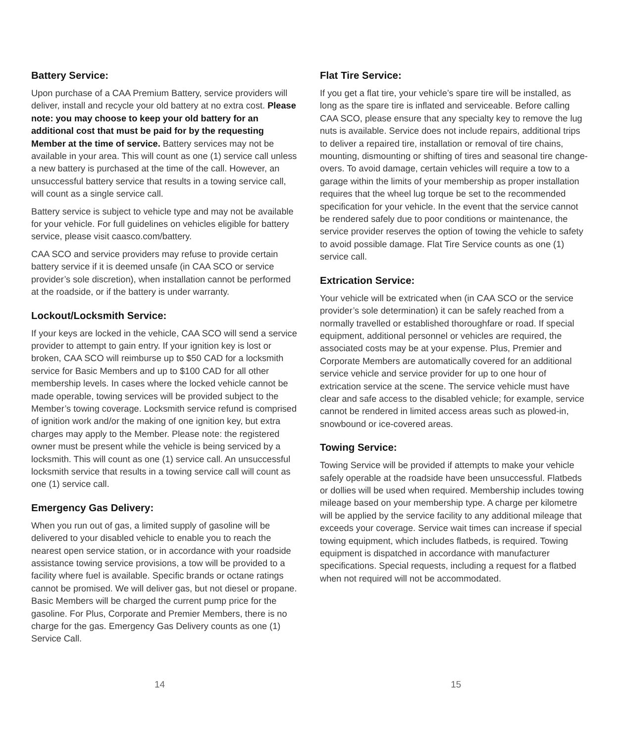Battery Service:
Upon purchase of a CAA Premium Battery, service providers will deliver, install and recycle your old battery at no extra cost. Please note: you may choose to keep your old battery for an additional cost that must be paid for by the requesting Member at the time of service. Battery services may not be available in your area. This will count as one (1) service call unless a new battery is purchased at the time of the call. However, an unsuccessful battery service that results in a towing service call, will count as a single service call.
Battery service is subject to vehicle type and may not be available for your vehicle. For full guidelines on vehicles eligible for battery service, please visit caasco.com/battery.
CAA SCO and service providers may refuse to provide certain battery service if it is deemed unsafe (in CAA SCO or service provider’s sole discretion), when installation cannot be performed at the roadside, or if the battery is under warranty.
Lockout/Locksmith Service:
If your keys are locked in the vehicle, CAA SCO will send a service provider to attempt to gain entry. If your ignition key is lost or broken, CAA SCO will reimburse up to $50 CAD for a locksmith service for Basic Members and up to $100 CAD for all other membership levels. In cases where the locked vehicle cannot be made operable, towing services will be provided subject to the Member’s towing coverage. Locksmith service refund is comprised of ignition work and/or the making of one ignition key, but extra charges may apply to the Member. Please note: the registered owner must be present while the vehicle is being serviced by a locksmith. This will count as one (1) service call. An unsuccessful locksmith service that results in a towing service call will count as one (1) service call.
Emergency Gas Delivery:
When you run out of gas, a limited supply of gasoline will be delivered to your disabled vehicle to enable you to reach the nearest open service station, or in accordance with your roadside assistance towing service provisions, a tow will be provided to a facility where fuel is available. Specific brands or octane ratings cannot be promised. We will deliver gas, but not diesel or propane. Basic Members will be charged the current pump price for the gasoline. For Plus, Corporate and Premier Members, there is no charge for the gas. Emergency Gas Delivery counts as one (1) Service Call.
Flat Tire Service:
If you get a flat tire, your vehicle’s spare tire will be installed, as long as the spare tire is inflated and serviceable. Before calling CAA SCO, please ensure that any specialty key to remove the lug nuts is available. Service does not include repairs, additional trips to deliver a repaired tire, installation or removal of tire chains, mounting, dismounting or shifting of tires and seasonal tire change-overs. To avoid damage, certain vehicles will require a tow to a garage within the limits of your membership as proper installation requires that the wheel lug torque be set to the recommended specification for your vehicle. In the event that the service cannot be rendered safely due to poor conditions or maintenance, the service provider reserves the option of towing the vehicle to safety to avoid possible damage. Flat Tire Service counts as one (1) service call.
Extrication Service:
Your vehicle will be extricated when (in CAA SCO or the service provider’s sole determination) it can be safely reached from a normally travelled or established thoroughfare or road. If special equipment, additional personnel or vehicles are required, the associated costs may be at your expense. Plus, Premier and Corporate Members are automatically covered for an additional service vehicle and service provider for up to one hour of extrication service at the scene. The service vehicle must have clear and safe access to the disabled vehicle; for example, service cannot be rendered in limited access areas such as plowed-in, snowbound or ice-covered areas.
Towing Service:
Towing Service will be provided if attempts to make your vehicle safely operable at the roadside have been unsuccessful. Flatbeds or dollies will be used when required. Membership includes towing mileage based on your membership type. A charge per kilometre will be applied by the service facility to any additional mileage that exceeds your coverage. Service wait times can increase if special towing equipment, which includes flatbeds, is required. Towing equipment is dispatched in accordance with manufacturer specifications. Special requests, including a request for a flatbed when not required will not be accommodated.
14 15